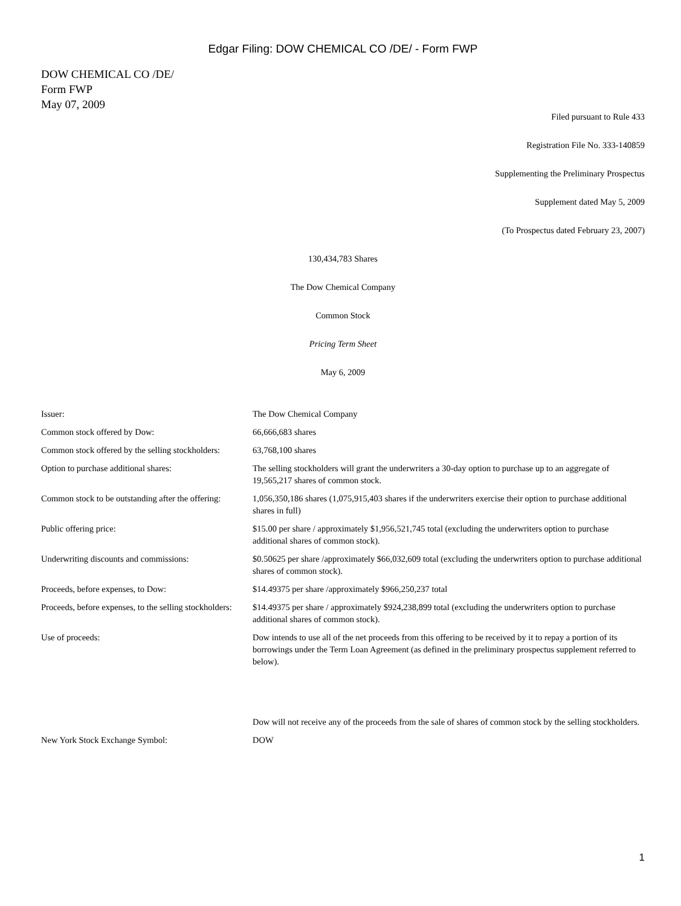Edgar Filing: DOW CHEMICAL CO /DE/ - Form FWP
DOW CHEMICAL CO /DE/
Form FWP
May 07, 2009
Filed pursuant to Rule 433
Registration File No. 333-140859
Supplementing the Preliminary Prospectus
Supplement dated May 5, 2009
(To Prospectus dated February 23, 2007)
130,434,783 Shares
The Dow Chemical Company
Common Stock
Pricing Term Sheet
May 6, 2009
| Issuer: | The Dow Chemical Company |
| Common stock offered by Dow: | 66,666,683 shares |
| Common stock offered by the selling stockholders: | 63,768,100 shares |
| Option to purchase additional shares: | The selling stockholders will grant the underwriters a 30-day option to purchase up to an aggregate of 19,565,217 shares of common stock. |
| Common stock to be outstanding after the offering: | 1,056,350,186 shares (1,075,915,403 shares if the underwriters exercise their option to purchase additional shares in full) |
| Public offering price: | $15.00 per share / approximately $1,956,521,745 total (excluding the underwriters option to purchase additional shares of common stock). |
| Underwriting discounts and commissions: | $0.50625 per share /approximately $66,032,609 total (excluding the underwriters option to purchase additional shares of common stock). |
| Proceeds, before expenses, to Dow: | $14.49375 per share /approximately $966,250,237 total |
| Proceeds, before expenses, to the selling stockholders: | $14.49375 per share / approximately $924,238,899 total (excluding the underwriters option to purchase additional shares of common stock). |
| Use of proceeds: | Dow intends to use all of the net proceeds from this offering to be received by it to repay a portion of its borrowings under the Term Loan Agreement (as defined in the preliminary prospectus supplement referred to below). Dow will not receive any of the proceeds from the sale of shares of common stock by the selling stockholders. |
| New York Stock Exchange Symbol: | DOW |
1